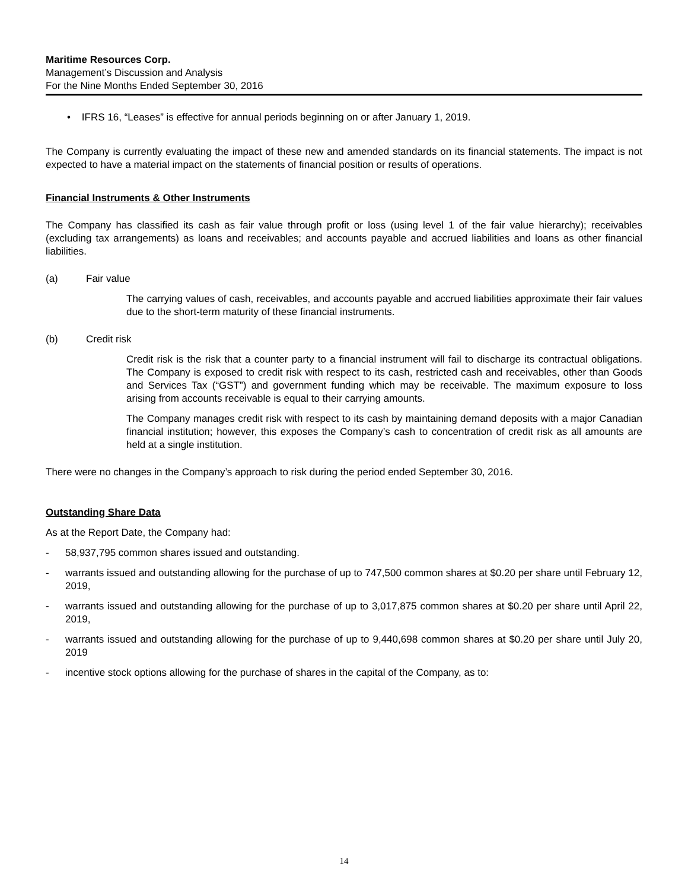Maritime Resources Corp.
Management’s Discussion and Analysis
For the Nine Months Ended September 30, 2016
• IFRS 16, “Leases” is effective for annual periods beginning on or after January 1, 2019.
The Company is currently evaluating the impact of these new and amended standards on its financial statements. The impact is not expected to have a material impact on the statements of financial position or results of operations.
Financial Instruments & Other Instruments
The Company has classified its cash as fair value through profit or loss (using level 1 of the fair value hierarchy); receivables (excluding tax arrangements) as loans and receivables; and accounts payable and accrued liabilities and loans as other financial liabilities.
(a) Fair value
The carrying values of cash, receivables, and accounts payable and accrued liabilities approximate their fair values due to the short-term maturity of these financial instruments.
(b) Credit risk
Credit risk is the risk that a counter party to a financial instrument will fail to discharge its contractual obligations. The Company is exposed to credit risk with respect to its cash, restricted cash and receivables, other than Goods and Services Tax (“GST”) and government funding which may be receivable. The maximum exposure to loss arising from accounts receivable is equal to their carrying amounts.
The Company manages credit risk with respect to its cash by maintaining demand deposits with a major Canadian financial institution; however, this exposes the Company’s cash to concentration of credit risk as all amounts are held at a single institution.
There were no changes in the Company’s approach to risk during the period ended September 30, 2016.
Outstanding Share Data
As at the Report Date, the Company had:
- 58,937,795 common shares issued and outstanding.
- warrants issued and outstanding allowing for the purchase of up to 747,500 common shares at $0.20 per share until February 12, 2019,
- warrants issued and outstanding allowing for the purchase of up to 3,017,875 common shares at $0.20 per share until April 22, 2019,
- warrants issued and outstanding allowing for the purchase of up to 9,440,698 common shares at $0.20 per share until July 20, 2019
- incentive stock options allowing for the purchase of shares in the capital of the Company, as to:
14